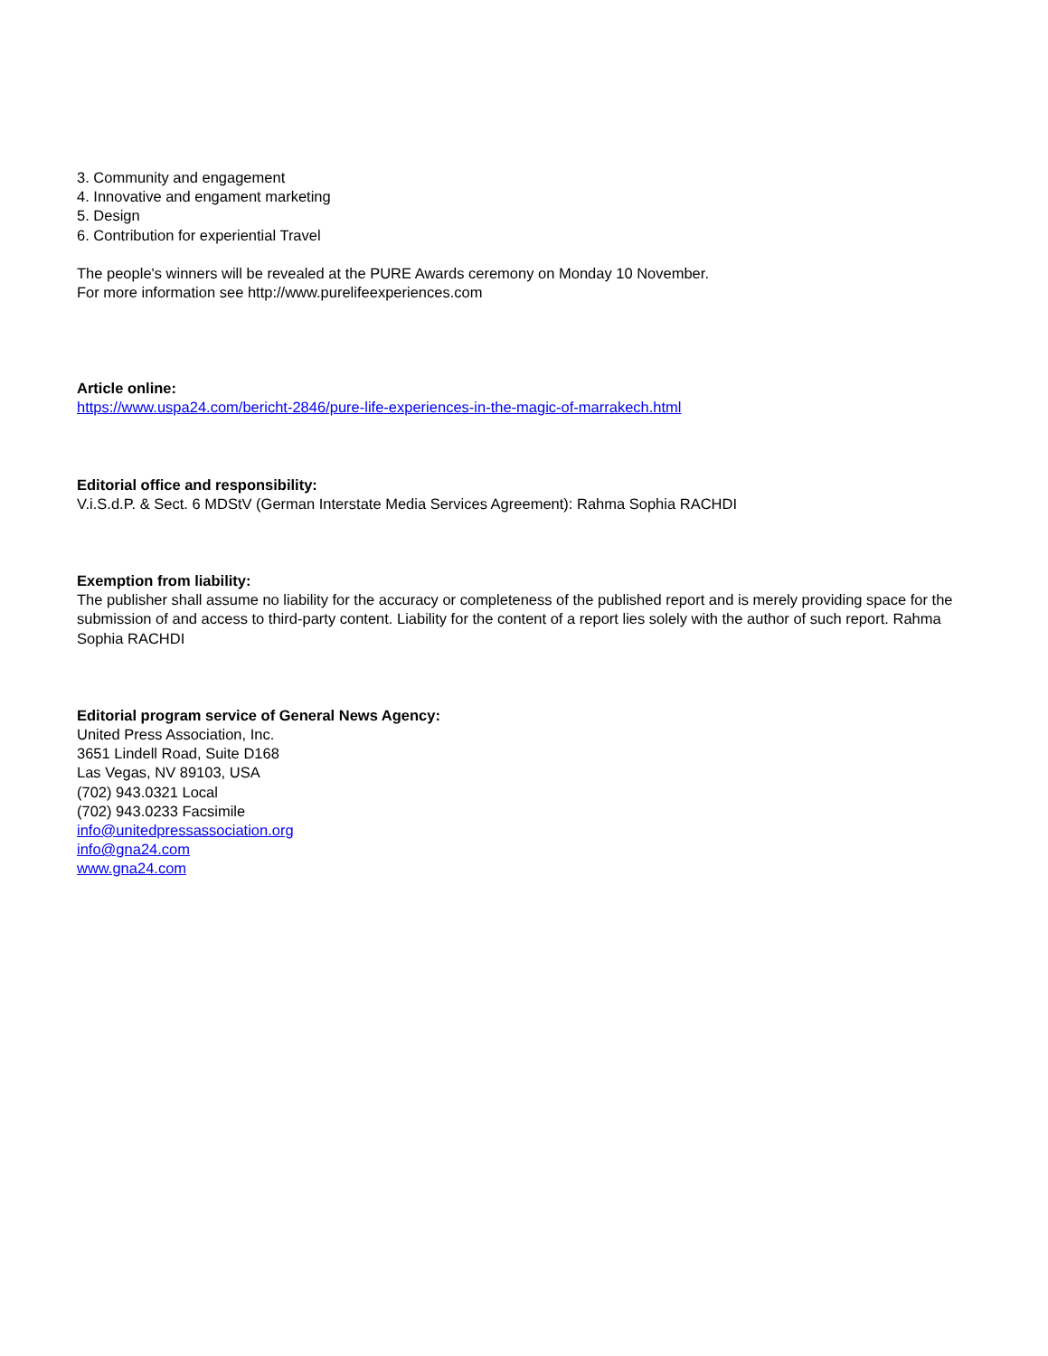3. Community and engagement
4. Innovative and engament marketing
5. Design
6. Contribution for experiential Travel
The people's winners will be revealed at the PURE Awards ceremony on Monday 10 November.
For more information see http://www.purelifeexperiences.com
Article online:
https://www.uspa24.com/bericht-2846/pure-life-experiences-in-the-magic-of-marrakech.html
Editorial office and responsibility:
V.i.S.d.P. & Sect. 6 MDStV (German Interstate Media Services Agreement): Rahma Sophia RACHDI
Exemption from liability:
The publisher shall assume no liability for the accuracy or completeness of the published report and is merely providing space for the submission of and access to third-party content. Liability for the content of a report lies solely with the author of such report. Rahma Sophia RACHDI
Editorial program service of General News Agency:
United Press Association, Inc.
3651 Lindell Road, Suite D168
Las Vegas, NV 89103, USA
(702) 943.0321 Local
(702) 943.0233 Facsimile
info@unitedpressassociation.org
info@gna24.com
www.gna24.com